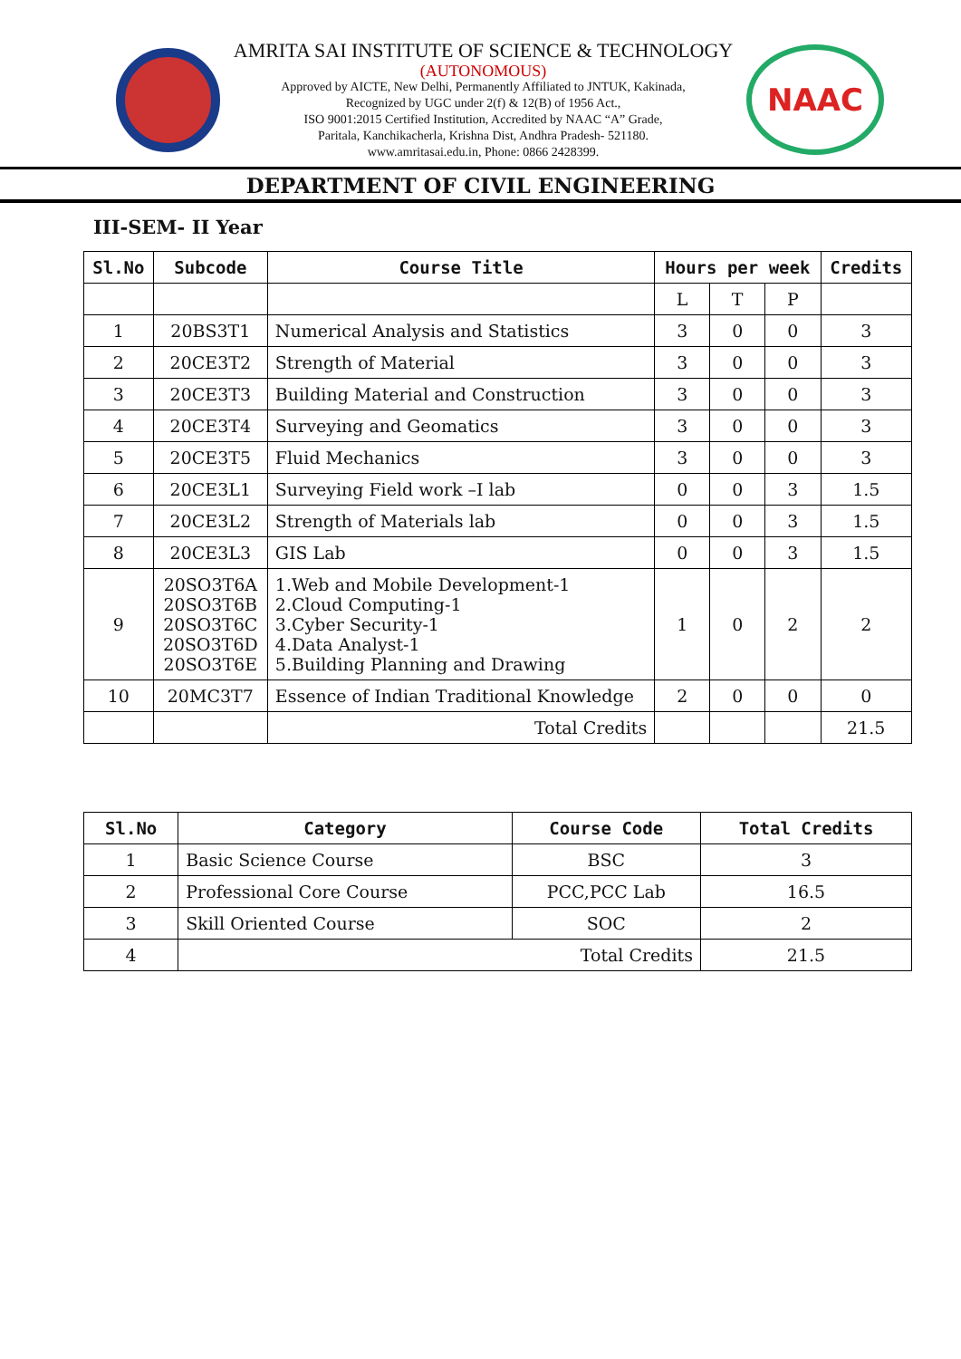AMRITA SAI INSTITUTE OF SCIENCE & TECHNOLOGY
(AUTONOMOUS)
Approved by AICTE, New Delhi, Permanently Affiliated to JNTUK, Kakinada,
Recognized by UGC under 2(f) & 12(B) of 1956 Act.,
ISO 9001:2015 Certified Institution, Accredited by NAAC “A” Grade,
Paritala, Kanchikacherla, Krishna Dist, Andhra Pradesh- 521180.
www.amritasai.edu.in, Phone: 0866 2428399.
NAAC
DEPARTMENT OF CIVIL ENGINEERING
III-SEM- II Year
| Sl.No | Subcode | Course Title | Hours per week | | | Credits |
| --- | --- | --- | --- | --- | --- | --- |
| | | | L | T | P | |
| 1 | 20BS3T1 | Numerical Analysis and Statistics | 3 | 0 | 0 | 3 |
| 2 | 20CE3T2 | Strength of Material | 3 | 0 | 0 | 3 |
| 3 | 20CE3T3 | Building Material and Construction | 3 | 0 | 0 | 3 |
| 4 | 20CE3T4 | Surveying and Geomatics | 3 | 0 | 0 | 3 |
| 5 | 20CE3T5 | Fluid Mechanics | 3 | 0 | 0 | 3 |
| 6 | 20CE3L1 | Surveying Field work –I lab | 0 | 0 | 3 | 1.5 |
| 7 | 20CE3L2 | Strength of Materials lab | 0 | 0 | 3 | 1.5 |
| 8 | 20CE3L3 | GIS Lab | 0 | 0 | 3 | 1.5 |
| 9 | 20SO3T6A 20SO3T6B 20SO3T6C 20SO3T6D 20SO3T6E | 1.Web and Mobile Development-1 2.Cloud Computing-1 3.Cyber Security-1 4.Data Analyst-1 5.Building Planning and Drawing | 1 | 0 | 2 | 2 |
| 10 | 20MC3T7 | Essence of Indian Traditional Knowledge | 2 | 0 | 0 | 0 |
| | | Total Credits | | | | 21.5 |
| Sl.No | Category | Course Code | Total Credits |
| --- | --- | --- | --- |
| 1 | Basic Science Course | BSC | 3 |
| 2 | Professional Core Course | PCC,PCC Lab | 16.5 |
| 3 | Skill Oriented Course | SOC | 2 |
| 4 | Total Credits | | 21.5 |